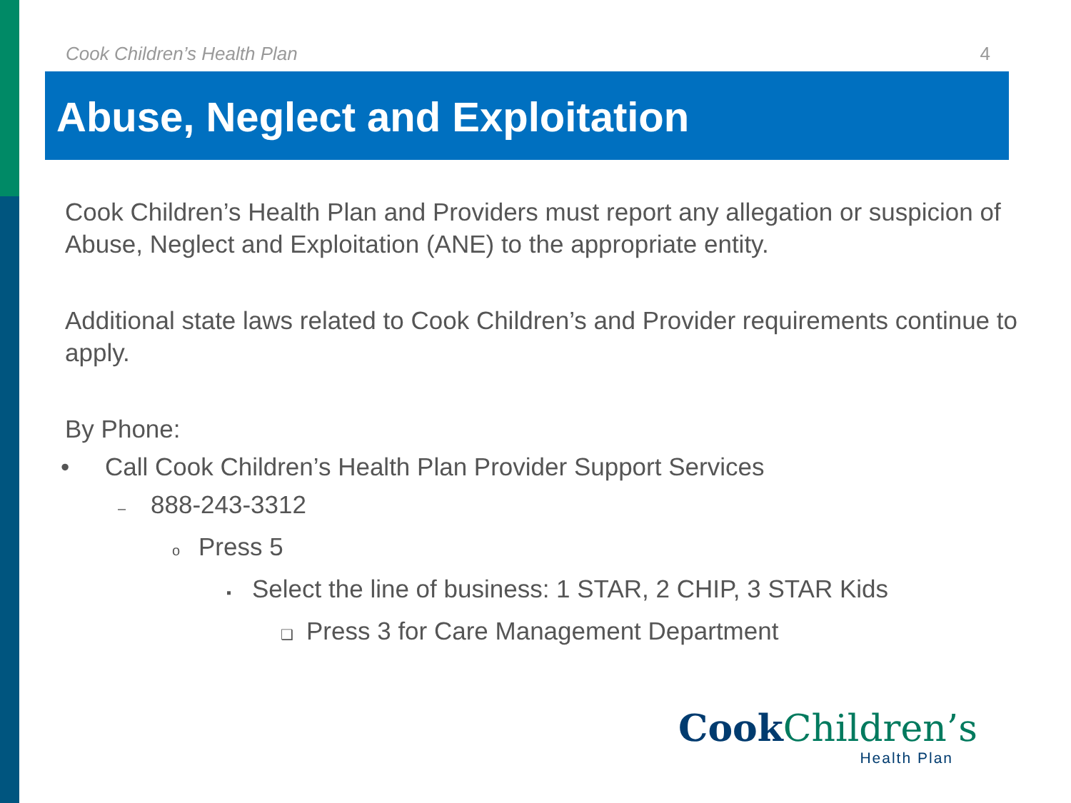Cook Children’s Health Plan 4
Abuse, Neglect and Exploitation
Cook Children’s Health Plan and Providers must report any allegation or suspicion of Abuse, Neglect and Exploitation (ANE) to the appropriate entity.
Additional state laws related to Cook Children’s and Provider requirements continue to apply.
By Phone:
• Call Cook Children’s Health Plan Provider Support Services
– 888-243-3312
o Press 5
▪ Select the line of business: 1 STAR, 2 CHIP, 3 STAR Kids
❑ Press 3 for Care Management Department
Cook Children’s
Health Plan